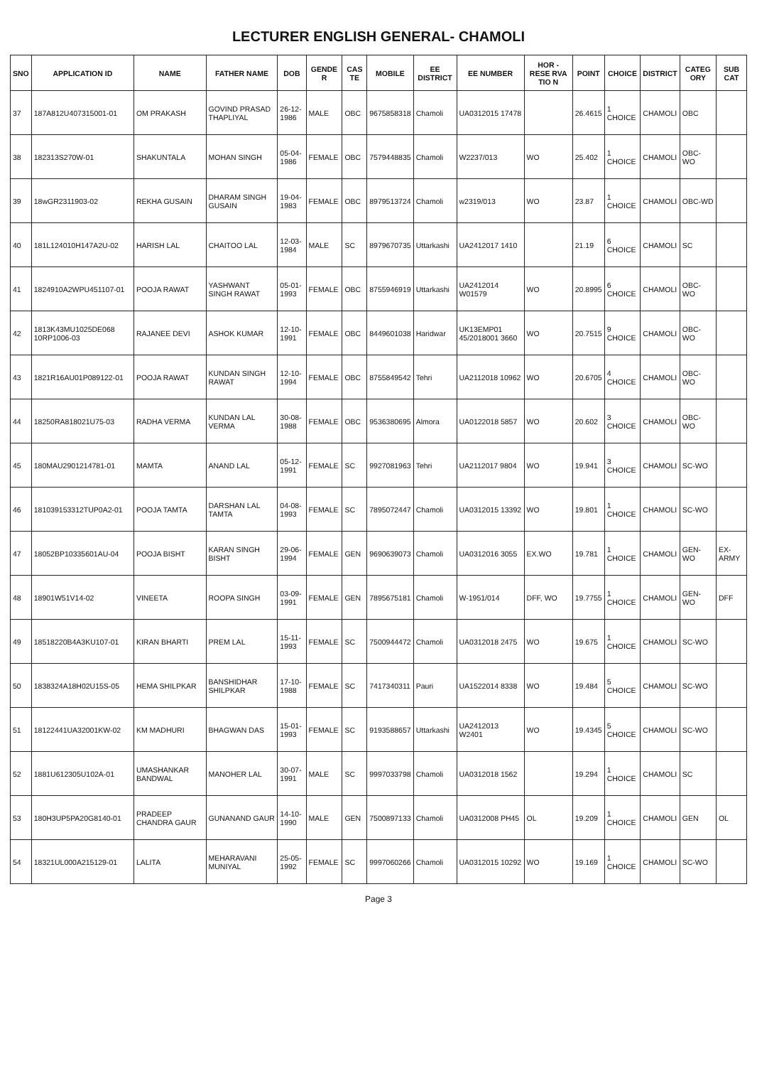LECTURER ENGLISH GENERAL- CHAMOLI
| SNO | APPLICATION ID | NAME | FATHER NAME | DOB | GENDE R | CAS TE | MOBILE | EE DISTRICT | EE NUMBER | HOR - RESE RVA TIO N | POINT | CHOICE | DISTRICT | CATEG ORY | SUB CAT |
| --- | --- | --- | --- | --- | --- | --- | --- | --- | --- | --- | --- | --- | --- | --- | --- |
| 37 | 187A812U407315001-01 | OM PRAKASH | GOVIND PRASAD THAPLIYAL | 26-12-1986 | MALE | OBC | 9675858318 | Chamoli | UA0312015 17478 | | 26.4615 | 1 CHOICE | CHAMOLI | OBC | |
| 38 | 182313S270W-01 | SHAKUNTALA | MOHAN SINGH | 05-04-1986 | FEMALE | OBC | 7579448835 | Chamoli | W2237/013 | WO | 25.402 | 1 CHOICE | CHAMOLI | OBC-WO | |
| 39 | 18wGR2311903-02 | REKHA GUSAIN | DHARAM SINGH GUSAIN | 19-04-1983 | FEMALE | OBC | 8979513724 | Chamoli | w2319/013 | WO | 23.87 | 1 CHOICE | CHAMOLI | OBC-WD | |
| 40 | 181L124010H147A2U-02 | HARISH LAL | CHAITOO LAL | 12-03-1984 | MALE | SC | 8979670735 | Uttarkashi | UA2412017 1410 | | 21.19 | 6 CHOICE | CHAMOLI | SC | |
| 41 | 1824910A2WPU451107-01 | POOJA RAWAT | YASHWANT SINGH RAWAT | 05-01-1993 | FEMALE | OBC | 8755946919 | Uttarkashi | UA2412014 W01579 | WO | 20.8995 | 6 CHOICE | CHAMOLI | OBC-WO | |
| 42 | 1813K43MU1025DE068 10RP1006-03 | RAJANEE DEVI | ASHOK KUMAR | 12-10-1991 | FEMALE | OBC | 8449601038 | Haridwar | UK13EMP01 45/2018001 3660 | WO | 20.7515 | 9 CHOICE | CHAMOLI | OBC-WO | |
| 43 | 1821R16AU01P089122-01 | POOJA RAWAT | KUNDAN SINGH RAWAT | 12-10-1994 | FEMALE | OBC | 8755849542 | Tehri | UA2112018 10962 | WO | 20.6705 | 4 CHOICE | CHAMOLI | OBC-WO | |
| 44 | 18250RA818021U75-03 | RADHA VERMA | KUNDAN LAL VERMA | 30-08-1988 | FEMALE | OBC | 9536380695 | Almora | UA0122018 5857 | WO | 20.602 | 3 CHOICE | CHAMOLI | OBC-WO | |
| 45 | 180MAU2901214781-01 | MAMTA | ANAND LAL | 05-12-1991 | FEMALE | SC | 9927081963 | Tehri | UA2112017 9804 | WO | 19.941 | 3 CHOICE | CHAMOLI | SC-WO | |
| 46 | 181039153312TUP0A2-01 | POOJA TAMTA | DARSHAN LAL TAMTA | 04-08-1993 | FEMALE | SC | 7895072447 | Chamoli | UA0312015 13392 | WO | 19.801 | 1 CHOICE | CHAMOLI | SC-WO | |
| 47 | 18052BP10335601AU-04 | POOJA BISHT | KARAN SINGH BISHT | 29-06-1994 | FEMALE | GEN | 9690639073 | Chamoli | UA0312016 3055 | EX.WO | 19.781 | 1 CHOICE | CHAMOLI | GEN-WO | EX-ARMY |
| 48 | 18901W51V14-02 | VINEETA | ROOPA SINGH | 03-09-1991 | FEMALE | GEN | 7895675181 | Chamoli | W-1951/014 | DFF, WO | 19.7755 | 1 CHOICE | CHAMOLI | GEN-WO | DFF |
| 49 | 18518220B4A3KU107-01 | KIRAN BHARTI | PREM LAL | 15-11-1993 | FEMALE | SC | 7500944472 | Chamoli | UA0312018 2475 | WO | 19.675 | 1 CHOICE | CHAMOLI | SC-WO | |
| 50 | 1838324A18H02U15S-05 | HEMA SHILPKAR | BANSHIDHAR SHILPKAR | 17-10-1988 | FEMALE | SC | 7417340311 | Pauri | UA1522014 8338 | WO | 19.484 | 5 CHOICE | CHAMOLI | SC-WO | |
| 51 | 18122441UA32001KW-02 | KM MADHURI | BHAGWAN DAS | 15-01-1993 | FEMALE | SC | 9193588657 | Uttarkashi | UA2412013 W2401 | WO | 19.4345 | 5 CHOICE | CHAMOLI | SC-WO | |
| 52 | 1881U612305U102A-01 | UMASHANKAR BANDWAL | MANOHER LAL | 30-07-1991 | MALE | SC | 9997033798 | Chamoli | UA0312018 1562 | | 19.294 | 1 CHOICE | CHAMOLI | SC | |
| 53 | 180H3UP5PA20G8140-01 | PRADEEP CHANDRA GAUR | GUNANAND GAUR | 14-10-1990 | MALE | GEN | 7500897133 | Chamoli | UA0312008 PH45 | OL | 19.209 | 1 CHOICE | CHAMOLI | GEN | OL |
| 54 | 18321UL000A215129-01 | LALITA | MEHARAVANI MUNIYAL | 25-05-1992 | FEMALE | SC | 9997060266 | Chamoli | UA0312015 10292 | WO | 19.169 | 1 CHOICE | CHAMOLI | SC-WO | |
Page 3